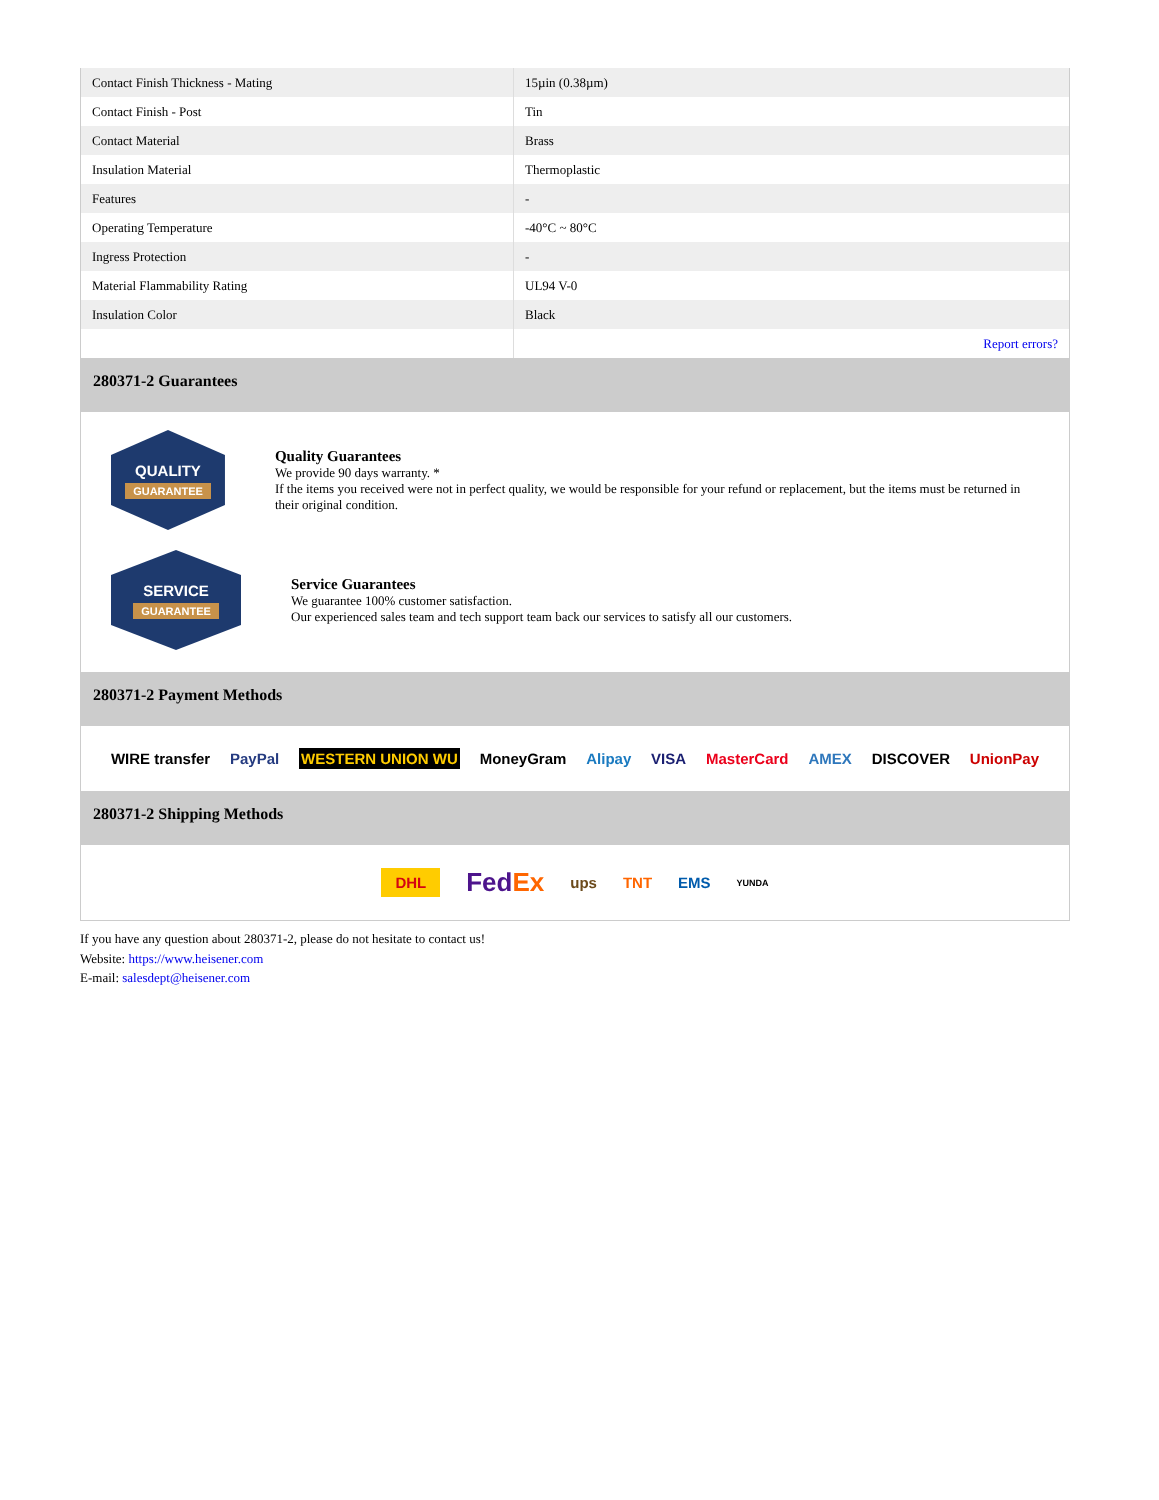| Contact Finish Thickness - Mating | 15µin (0.38µm) |
| Contact Finish - Post | Tin |
| Contact Material | Brass |
| Insulation Material | Thermoplastic |
| Features | - |
| Operating Temperature | -40°C ~ 80°C |
| Ingress Protection | - |
| Material Flammability Rating | UL94 V-0 |
| Insulation Color | Black |
| | Report errors? |
280371-2 Guarantees
QUALITY
GUARANTEE
Quality Guarantees
We provide 90 days warranty. *
If the items you received were not in perfect quality, we would be responsible for your refund or replacement, but the items must be returned in their original condition.
SERVICE
GUARANTEE
Service Guarantees
We guarantee 100% customer satisfaction.
Our experienced sales team and tech support team back our services to satisfy all our customers.
280371-2 Payment Methods
WIRE transfer PayPal WESTERN UNION WU MoneyGram Alipay VISA MasterCard AMEX DISCOVER UnionPay
280371-2 Shipping Methods
DHL FedEx ups TNT EMS YUNDA
If you have any question about 280371-2, please do not hesitate to contact us!
Website: https://www.heisener.com
E-mail: salesdept@heisener.com